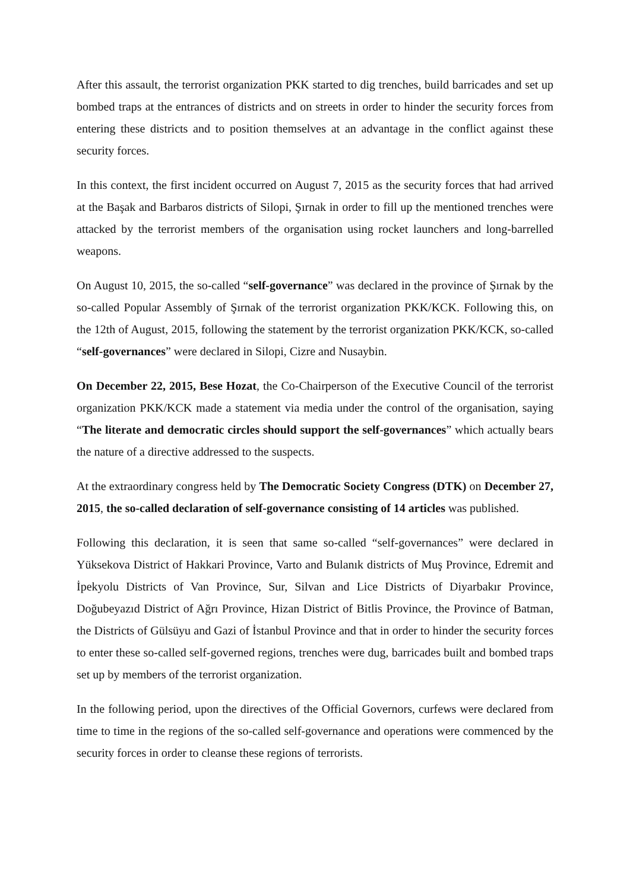After this assault, the terrorist organization PKK started to dig trenches, build barricades and set up bombed traps at the entrances of districts and on streets in order to hinder the security forces from entering these districts and to position themselves at an advantage in the conflict against these security forces.
In this context, the first incident occurred on August 7, 2015 as the security forces that had arrived at the Başak and Barbaros districts of Silopi, Şırnak in order to fill up the mentioned trenches were attacked by the terrorist members of the organisation using rocket launchers and long-barrelled weapons.
On August 10, 2015, the so-called “self-governance” was declared in the province of Şırnak by the so-called Popular Assembly of Şırnak of the terrorist organization PKK/KCK. Following this, on the 12th of August, 2015, following the statement by the terrorist organization PKK/KCK, so-called “self-governances” were declared in Silopi, Cizre and Nusaybin.
On December 22, 2015, Bese Hozat, the Co-Chairperson of the Executive Council of the terrorist organization PKK/KCK made a statement via media under the control of the organisation, saying “The literate and democratic circles should support the self-governances” which actually bears the nature of a directive addressed to the suspects.
At the extraordinary congress held by The Democratic Society Congress (DTK) on December 27, 2015, the so-called declaration of self-governance consisting of 14 articles was published.
Following this declaration, it is seen that same so-called “self-governances” were declared in Yüksekova District of Hakkari Province, Varto and Bulanık districts of Muş Province, Edremit and İpekyolu Districts of Van Province, Sur, Silvan and Lice Districts of Diyarbakır Province, Doğubeyazıd District of Ağrı Province, Hizan District of Bitlis Province, the Province of Batman, the Districts of Gülsüyu and Gazi of İstanbul Province and that in order to hinder the security forces to enter these so-called self-governed regions, trenches were dug, barricades built and bombed traps set up by members of the terrorist organization.
In the following period, upon the directives of the Official Governors, curfews were declared from time to time in the regions of the so-called self-governance and operations were commenced by the security forces in order to cleanse these regions of terrorists.